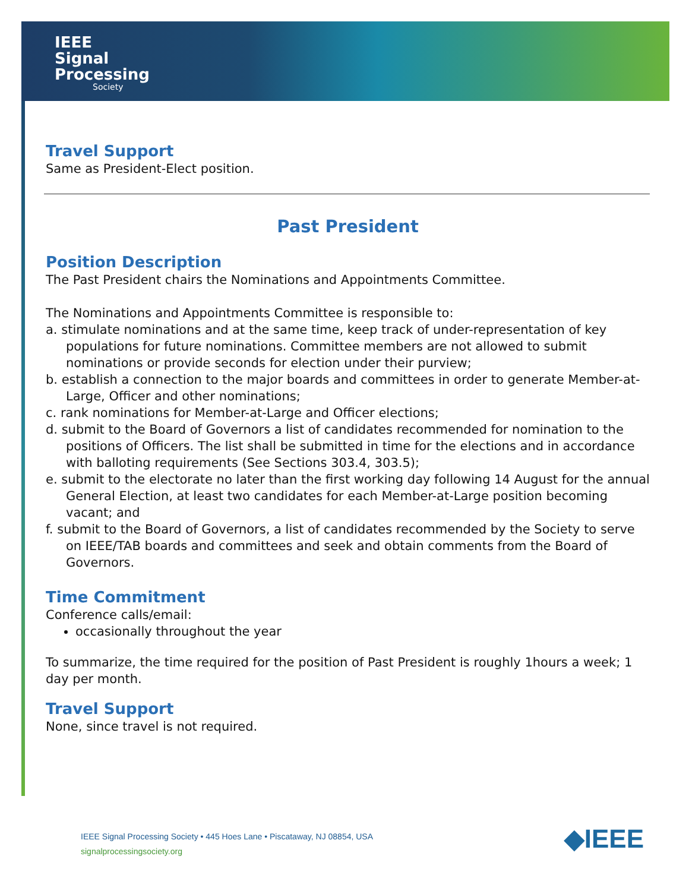IEEE
Signal
Processing
Society
Travel Support
Same as President-Elect position.
Past President
Position Description
The Past President chairs the Nominations and Appointments Committee.
The Nominations and Appointments Committee is responsible to:
a. stimulate nominations and at the same time, keep track of under-representation of key populations for future nominations. Committee members are not allowed to submit nominations or provide seconds for election under their purview;
b. establish a connection to the major boards and committees in order to generate Member-at-Large, Officer and other nominations;
c. rank nominations for Member-at-Large and Officer elections;
d. submit to the Board of Governors a list of candidates recommended for nomination to the positions of Officers. The list shall be submitted in time for the elections and in accordance with balloting requirements (See Sections 303.4, 303.5);
e. submit to the electorate no later than the first working day following 14 August for the annual General Election, at least two candidates for each Member-at-Large position becoming vacant; and
f. submit to the Board of Governors, a list of candidates recommended by the Society to serve on IEEE/TAB boards and committees and seek and obtain comments from the Board of Governors.
Time Commitment
Conference calls/email:
occasionally throughout the year
To summarize, the time required for the position of Past President is roughly 1hours a week; 1 day per month.
Travel Support
None, since travel is not required.
IEEE Signal Processing Society • 445 Hoes Lane • Piscataway, NJ 08854, USA
signalprocessingsociety.org
◆IEEE